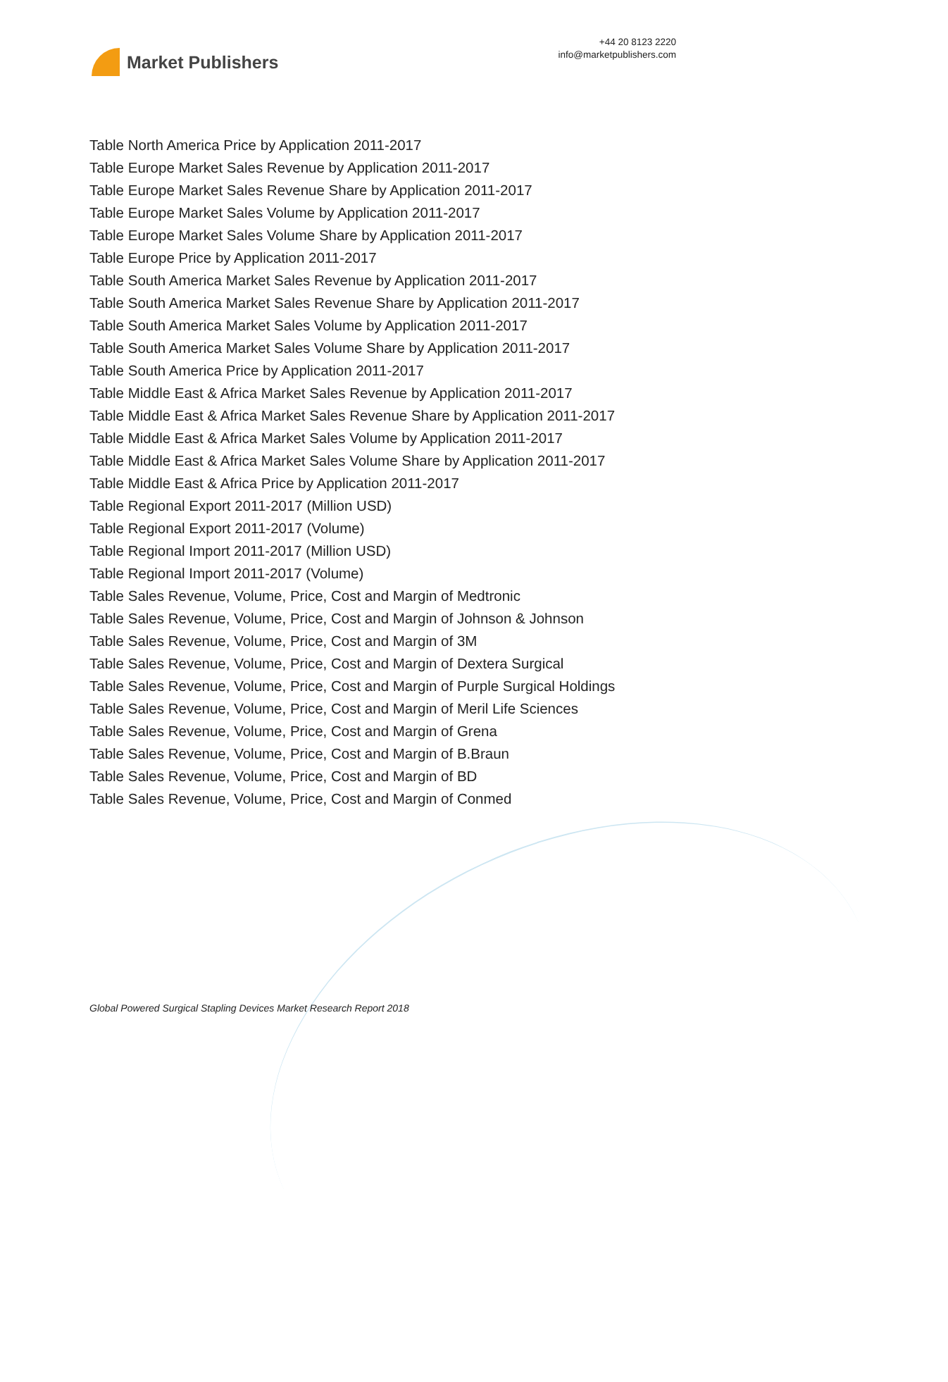Market Publishers
+44 20 8123 2220
info@marketpublishers.com
Table North America Price by Application 2011-2017
Table Europe Market Sales Revenue by Application 2011-2017
Table Europe Market Sales Revenue Share by Application 2011-2017
Table Europe Market Sales Volume by Application 2011-2017
Table Europe Market Sales Volume Share by Application 2011-2017
Table Europe Price by Application 2011-2017
Table South America Market Sales Revenue by Application 2011-2017
Table South America Market Sales Revenue Share by Application 2011-2017
Table South America Market Sales Volume by Application 2011-2017
Table South America Market Sales Volume Share by Application 2011-2017
Table South America Price by Application 2011-2017
Table Middle East & Africa Market Sales Revenue by Application 2011-2017
Table Middle East & Africa Market Sales Revenue Share by Application 2011-2017
Table Middle East & Africa Market Sales Volume by Application 2011-2017
Table Middle East & Africa Market Sales Volume Share by Application 2011-2017
Table Middle East & Africa Price by Application 2011-2017
Table Regional Export 2011-2017 (Million USD)
Table Regional Export 2011-2017 (Volume)
Table Regional Import 2011-2017 (Million USD)
Table Regional Import 2011-2017 (Volume)
Table Sales Revenue, Volume, Price, Cost and Margin of Medtronic
Table Sales Revenue, Volume, Price, Cost and Margin of Johnson & Johnson
Table Sales Revenue, Volume, Price, Cost and Margin of 3M
Table Sales Revenue, Volume, Price, Cost and Margin of Dextera Surgical
Table Sales Revenue, Volume, Price, Cost and Margin of Purple Surgical Holdings
Table Sales Revenue, Volume, Price, Cost and Margin of Meril Life Sciences
Table Sales Revenue, Volume, Price, Cost and Margin of Grena
Table Sales Revenue, Volume, Price, Cost and Margin of B.Braun
Table Sales Revenue, Volume, Price, Cost and Margin of BD
Table Sales Revenue, Volume, Price, Cost and Margin of Conmed
Global Powered Surgical Stapling Devices Market Research Report 2018